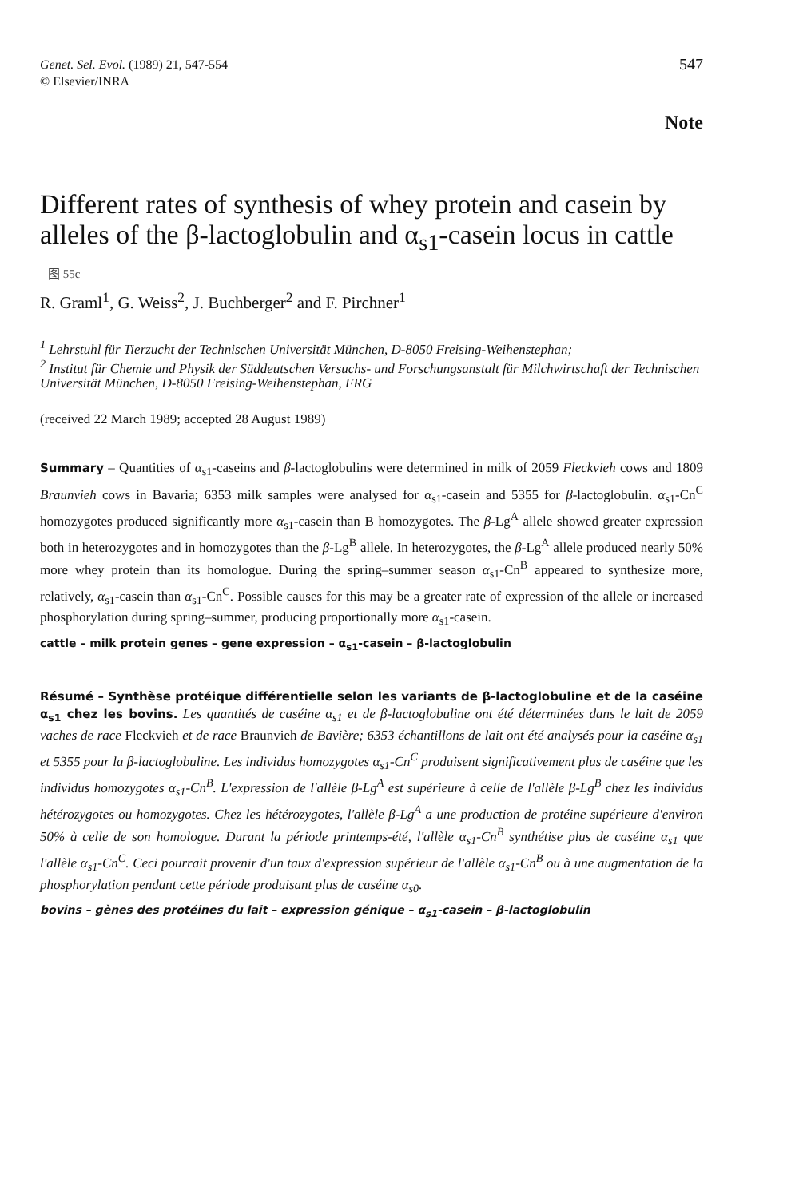Genet. Sel. Evol. (1989) 21, 547-554
© Elsevier/INRA
547
Note
Different rates of synthesis of whey protein and casein by alleles of the β-lactoglobulin and α<sub>s1</sub>-casein locus in cattle
图 55c
R. Graml<sup>1</sup>, G. Weiss<sup>2</sup>, J. Buchberger<sup>2</sup> and F. Pirchner<sup>1</sup>
<sup>1</sup> Lehrstuhl für Tierzucht der Technischen Universität München, D-8050 Freising-Weihenstephan;
<sup>2</sup> Institut für Chemie und Physik der Süddeutschen Versuchs- und Forschungsanstalt für Milchwirtschaft der Technischen Universität München, D-8050 Freising-Weihenstephan, FRG
(received 22 March 1989; accepted 28 August 1989)
Summary – Quantities of α<sub>s1</sub>-caseins and β-lactoglobulins were determined in milk of 2059 Fleckvieh cows and 1809 Braunvieh cows in Bavaria; 6353 milk samples were analysed for α<sub>s1</sub>-casein and 5355 for β-lactoglobulin. α<sub>s1</sub>-Cn<sup>C</sup> homozygotes produced significantly more α<sub>s1</sub>-casein than B homozygotes. The β-Lg<sup>A</sup> allele showed greater expression both in heterozygotes and in homozygotes than the β-Lg<sup>B</sup> allele. In heterozygotes, the β-Lg<sup>A</sup> allele produced nearly 50% more whey protein than its homologue. During the spring–summer season α<sub>s1</sub>-Cn<sup>B</sup> appeared to synthesize more, relatively, α<sub>s1</sub>-casein than α<sub>s1</sub>-Cn<sup>C</sup>. Possible causes for this may be a greater rate of expression of the allele or increased phosphorylation during spring–summer, producing proportionally more α<sub>s1</sub>-casein.
cattle – milk protein genes – gene expression – α<sub>s1</sub>-casein – β-lactoglobulin
Résumé – Synthèse protéique différentielle selon les variants de β-lactoglobuline et de la caséine α<sub>s1</sub> chez les bovins. Les quantités de caséine α<sub>s1</sub> et de β-lactoglobuline ont été déterminées dans le lait de 2059 vaches de race Fleckvieh et de race Braunvieh de Bavière; 6353 échantillons de lait ont été analysés pour la caséine α<sub>s1</sub> et 5355 pour la β-lactoglobuline. Les individus homozygotes α<sub>s1</sub>-Cn<sup>C</sup> produisent significativement plus de caséine que les individus homozygotes α<sub>s1</sub>-Cn<sup>B</sup>. L'expression de l'allèle β-Lg<sup>A</sup> est supérieure à celle de l'allèle β-Lg<sup>B</sup> chez les individus hétérozygotes ou homozygotes. Chez les hétérozygotes, l'allèle β-Lg<sup>A</sup> a une production de protéine supérieure d'environ 50% à celle de son homologue. Durant la période printemps-été, l'allèle α<sub>s1</sub>-Cn<sup>B</sup> synthétise plus de caséine α<sub>s1</sub> que l'allèle α<sub>s1</sub>-Cn<sup>C</sup>. Ceci pourrait provenir d'un taux d'expression supérieur de l'allèle α<sub>s1</sub>-Cn<sup>B</sup> ou à une augmentation de la phosphorylation pendant cette période produisant plus de caséine α<sub>s0</sub>.
bovins – gènes des protéines du lait – expression génique – α<sub>s1</sub>-casein – β-lactoglobulin